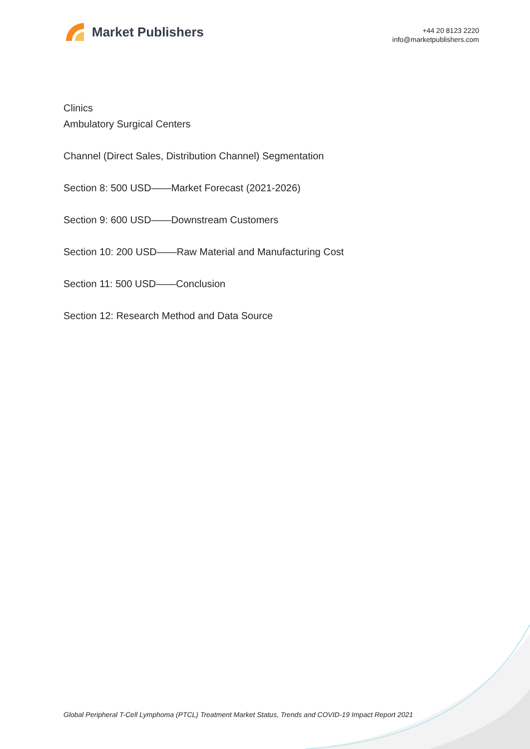Market Publishers
+44 20 8123 2220
info@marketpublishers.com
Clinics
Ambulatory Surgical Centers
Channel (Direct Sales, Distribution Channel) Segmentation
Section 8: 500 USD——Market Forecast (2021-2026)
Section 9: 600 USD——Downstream Customers
Section 10: 200 USD——Raw Material and Manufacturing Cost
Section 11: 500 USD——Conclusion
Section 12: Research Method and Data Source
Global Peripheral T-Cell Lymphoma (PTCL) Treatment Market Status, Trends and COVID-19 Impact Report 2021